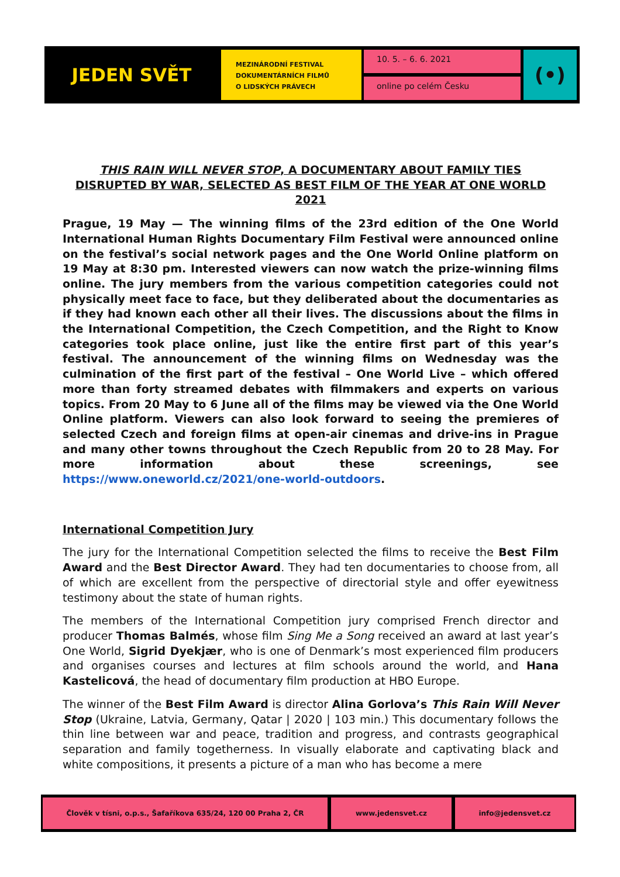JEDEN SVĚT
MEZINÁRODNÍ FESTIVAL
DOKUMENTÁRNÍCH FILMŮ
O LIDSKÝCH PRÁVECH
10. 5. – 6. 6. 2021
online po celém Česku
(•)
THIS RAIN WILL NEVER STOP, A DOCUMENTARY ABOUT FAMILY TIES DISRUPTED BY WAR, SELECTED AS BEST FILM OF THE YEAR AT ONE WORLD 2021
Prague, 19 May — The winning films of the 23rd edition of the One World International Human Rights Documentary Film Festival were announced online on the festival’s social network pages and the One World Online platform on 19 May at 8:30 pm. Interested viewers can now watch the prize-winning films online. The jury members from the various competition categories could not physically meet face to face, but they deliberated about the documentaries as if they had known each other all their lives. The discussions about the films in the International Competition, the Czech Competition, and the Right to Know categories took place online, just like the entire first part of this year’s festival. The announcement of the winning films on Wednesday was the culmination of the first part of the festival – One World Live – which offered more than forty streamed debates with filmmakers and experts on various topics. From 20 May to 6 June all of the films may be viewed via the One World Online platform. Viewers can also look forward to seeing the premieres of selected Czech and foreign films at open-air cinemas and drive-ins in Prague and many other towns throughout the Czech Republic from 20 to 28 May. For more information about these screenings, see https://www.oneworld.cz/2021/one-world-outdoors.
International Competition Jury
The jury for the International Competition selected the films to receive the Best Film Award and the Best Director Award. They had ten documentaries to choose from, all of which are excellent from the perspective of directorial style and offer eyewitness testimony about the state of human rights.
The members of the International Competition jury comprised French director and producer Thomas Balmés, whose film Sing Me a Song received an award at last year’s One World, Sigrid Dyekjær, who is one of Denmark’s most experienced film producers and organises courses and lectures at film schools around the world, and Hana Kastelicová, the head of documentary film production at HBO Europe.
The winner of the Best Film Award is director Alina Gorlova’s This Rain Will Never Stop (Ukraine, Latvia, Germany, Qatar | 2020 | 103 min.) This documentary follows the thin line between war and peace, tradition and progress, and contrasts geographical separation and family togetherness. In visually elaborate and captivating black and white compositions, it presents a picture of a man who has become a mere
Člověk v tísni, o.p.s., Šafaříkova 635/24, 120 00 Praha 2, ČR www.jedensvet.cz info@jedensvet.cz